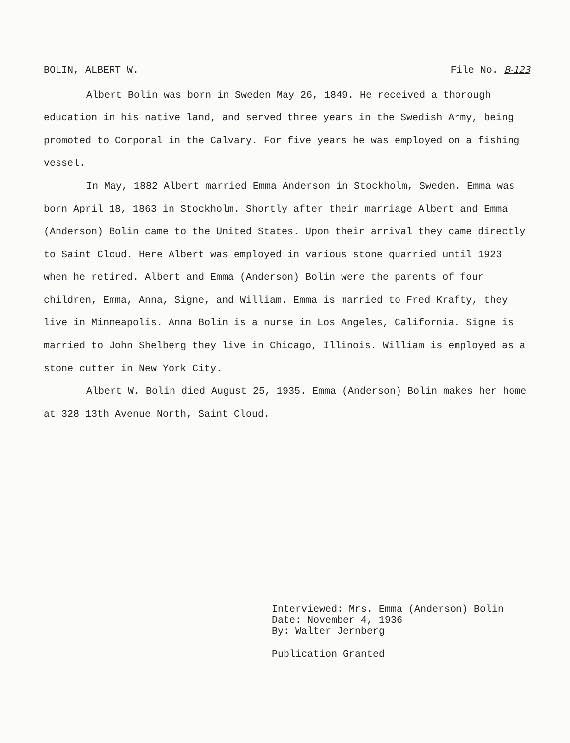BOLIN, ALBERT W. File No. B-123
Albert Bolin was born in Sweden May 26, 1849. He received a thorough education in his native land, and served three years in the Swedish Army, being promoted to Corporal in the Calvary. For five years he was employed on a fishing vessel.
In May, 1882 Albert married Emma Anderson in Stockholm, Sweden. Emma was born April 18, 1863 in Stockholm. Shortly after their marriage Albert and Emma (Anderson) Bolin came to the United States. Upon their arrival they came directly to Saint Cloud. Here Albert was employed in various stone quarried until 1923 when he retired. Albert and Emma (Anderson) Bolin were the parents of four children, Emma, Anna, Signe, and William. Emma is married to Fred Krafty, they live in Minneapolis. Anna Bolin is a nurse in Los Angeles, California. Signe is married to John Shelberg they live in Chicago, Illinois. William is employed as a stone cutter in New York City.
Albert W. Bolin died August 25, 1935. Emma (Anderson) Bolin makes her home at 328 13th Avenue North, Saint Cloud.
Interviewed: Mrs. Emma (Anderson) Bolin
Date: November 4, 1936
By: Walter Jernberg
Publication Granted